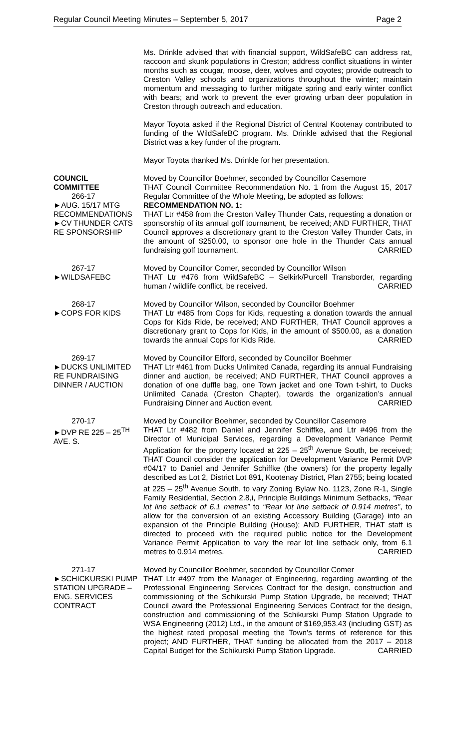Regular Council Meeting Minutes – September 5, 2017 Page 2
Ms. Drinkle advised that with financial support, WildSafeBC can address rat, raccoon and skunk populations in Creston; address conflict situations in winter months such as cougar, moose, deer, wolves and coyotes; provide outreach to Creston Valley schools and organizations throughout the winter; maintain momentum and messaging to further mitigate spring and early winter conflict with bears; and work to prevent the ever growing urban deer population in Creston through outreach and education.
Mayor Toyota asked if the Regional District of Central Kootenay contributed to funding of the WildSafeBC program. Ms. Drinkle advised that the Regional District was a key funder of the program.
Mayor Toyota thanked Ms. Drinkle for her presentation.
COUNCIL
COMMITTEE
266-17
►AUG. 15/17 MTG RECOMMENDATIONS
►CV THUNDER CATS RE SPONSORSHIP
Moved by Councillor Boehmer, seconded by Councillor Casemore
THAT Council Committee Recommendation No. 1 from the August 15, 2017 Regular Committee of the Whole Meeting, be adopted as follows:
RECOMMENDATION NO. 1:
THAT Ltr #458 from the Creston Valley Thunder Cats, requesting a donation or sponsorship of its annual golf tournament, be received; AND FURTHER, THAT Council approves a discretionary grant to the Creston Valley Thunder Cats, in the amount of $250.00, to sponsor one hole in the Thunder Cats annual fundraising golf tournament. CARRIED
267-17
►WILDSAFEBC
Moved by Councillor Comer, seconded by Councillor Wilson
THAT Ltr #476 from WildSafeBC – Selkirk/Purcell Transborder, regarding human / wildlife conflict, be received. CARRIED
268-17
►COPS FOR KIDS
Moved by Councillor Wilson, seconded by Councillor Boehmer
THAT Ltr #485 from Cops for Kids, requesting a donation towards the annual Cops for Kids Ride, be received; AND FURTHER, THAT Council approves a discretionary grant to Cops for Kids, in the amount of $500.00, as a donation towards the annual Cops for Kids Ride. CARRIED
269-17
►DUCKS UNLIMITED RE FUNDRAISING DINNER / AUCTION
Moved by Councillor Elford, seconded by Councillor Boehmer
THAT Ltr #461 from Ducks Unlimited Canada, regarding its annual Fundraising dinner and auction, be received; AND FURTHER, THAT Council approves a donation of one duffle bag, one Town jacket and one Town t-shirt, to Ducks Unlimited Canada (Creston Chapter), towards the organization’s annual Fundraising Dinner and Auction event. CARRIED
270-17
►DVP RE 225 – 25<sup>TH</sup> AVE. S.
Moved by Councillor Boehmer, seconded by Councillor Casemore
THAT Ltr #482 from Daniel and Jennifer Schiffke, and Ltr #496 from the Director of Municipal Services, regarding a Development Variance Permit Application for the property located at 225 – 25<sup>th</sup> Avenue South, be received; THAT Council consider the application for Development Variance Permit DVP #04/17 to Daniel and Jennifer Schiffke (the owners) for the property legally described as Lot 2, District Lot 891, Kootenay District, Plan 2755; being located at 225 – 25<sup>th</sup> Avenue South, to vary Zoning Bylaw No. 1123, Zone R-1, Single Family Residential, Section 2.8,i, Principle Buildings Minimum Setbacks, “Rear lot line setback of 6.1 metres” to “Rear lot line setback of 0.914 metres”, to allow for the conversion of an existing Accessory Building (Garage) into an expansion of the Principle Building (House); AND FURTHER, THAT staff is directed to proceed with the required public notice for the Development Variance Permit Application to vary the rear lot line setback only, from 6.1 metres to 0.914 metres. CARRIED
271-17
►SCHICKURSKI PUMP STATION UPGRADE – ENG. SERVICES CONTRACT
Moved by Councillor Boehmer, seconded by Councillor Comer
THAT Ltr #497 from the Manager of Engineering, regarding awarding of the Professional Engineering Services Contract for the design, construction and commissioning of the Schikurski Pump Station Upgrade, be received; THAT Council award the Professional Engineering Services Contract for the design, construction and commissioning of the Schikurski Pump Station Upgrade to WSA Engineering (2012) Ltd., in the amount of $169,953.43 (including GST) as the highest rated proposal meeting the Town’s terms of reference for this project; AND FURTHER, THAT funding be allocated from the 2017 – 2018 Capital Budget for the Schikurski Pump Station Upgrade. CARRIED